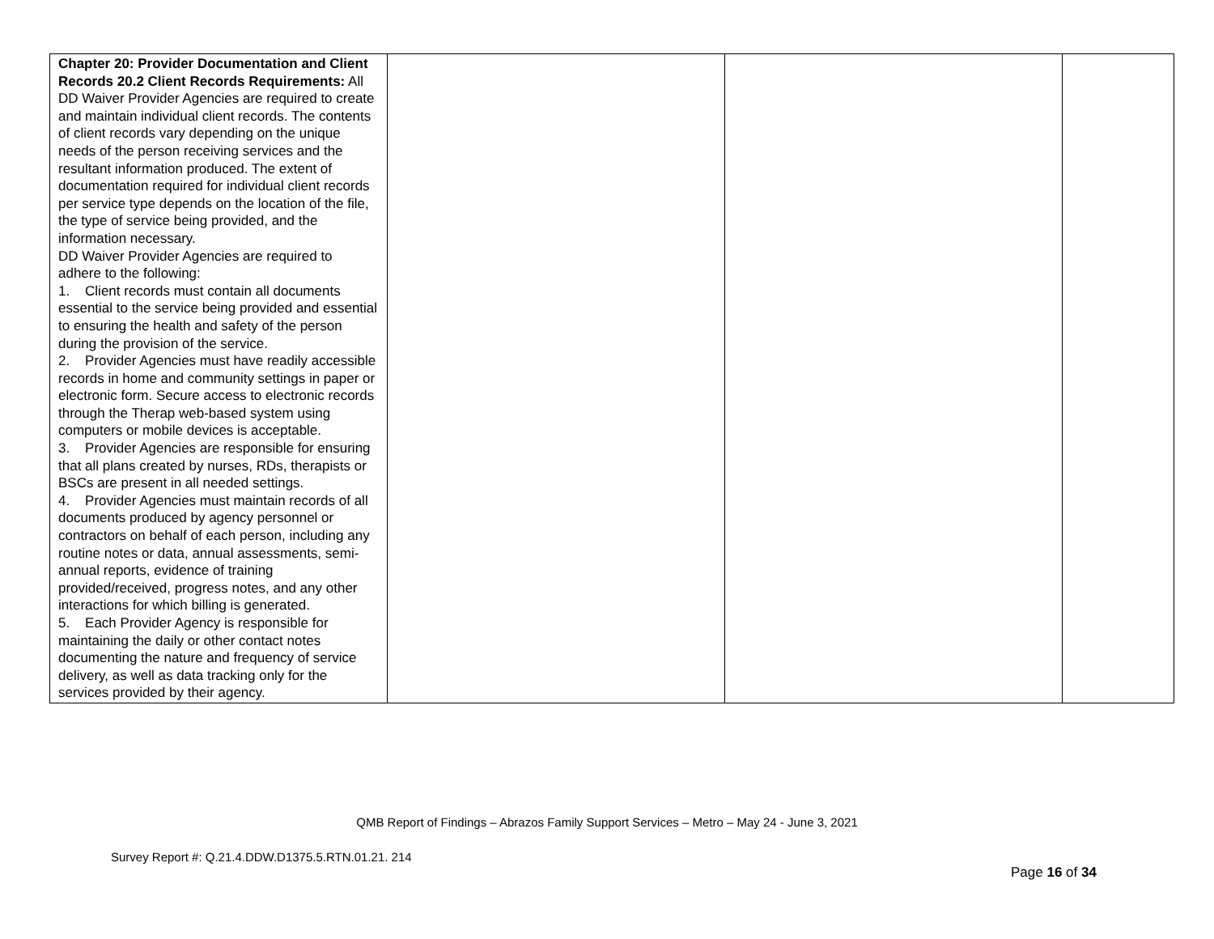| Chapter 20: Provider Documentation and Client Records 20.2 Client Records Requirements: All DD Waiver Provider Agencies are required to create and maintain individual client records. The contents of client records vary depending on the unique needs of the person receiving services and the resultant information produced. The extent of documentation required for individual client records per service type depends on the location of the file, the type of service being provided, and the information necessary. DD Waiver Provider Agencies are required to adhere to the following: 1. Client records must contain all documents essential to the service being provided and essential to ensuring the health and safety of the person during the provision of the service. 2. Provider Agencies must have readily accessible records in home and community settings in paper or electronic form. Secure access to electronic records through the Therap web-based system using computers or mobile devices is acceptable. 3. Provider Agencies are responsible for ensuring that all plans created by nurses, RDs, therapists or BSCs are present in all needed settings. 4. Provider Agencies must maintain records of all documents produced by agency personnel or contractors on behalf of each person, including any routine notes or data, annual assessments, semi-annual reports, evidence of training provided/received, progress notes, and any other interactions for which billing is generated. 5. Each Provider Agency is responsible for maintaining the daily or other contact notes documenting the nature and frequency of service delivery, as well as data tracking only for the services provided by their agency. | | | |
QMB Report of Findings – Abrazos Family Support Services – Metro – May 24 - June 3, 2021
Survey Report #: Q.21.4.DDW.D1375.5.RTN.01.21. 214
Page 16 of 34